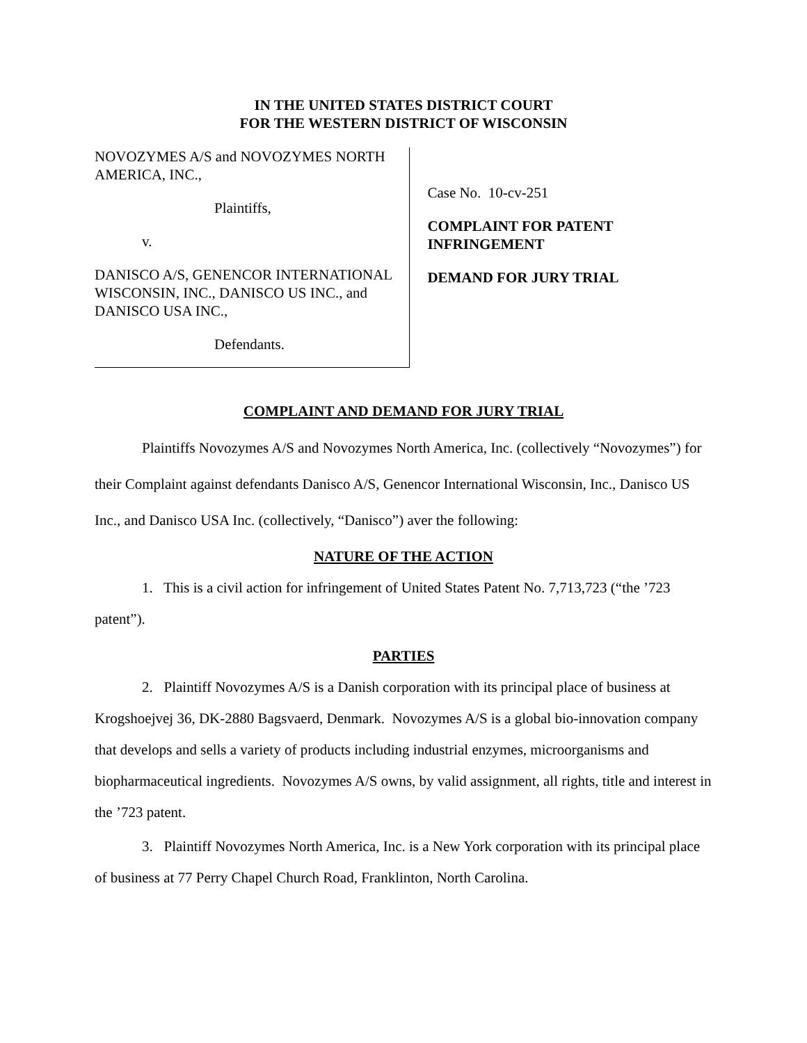IN THE UNITED STATES DISTRICT COURT
FOR THE WESTERN DISTRICT OF WISCONSIN
NOVOZYMES A/S and NOVOZYMES NORTH AMERICA, INC.,
Plaintiffs,
v.
DANISCO A/S, GENENCOR INTERNATIONAL WISCONSIN, INC., DANISCO US INC., and DANISCO USA INC.,
Defendants.
Case No. 10-cv-251
COMPLAINT FOR PATENT INFRINGEMENT
DEMAND FOR JURY TRIAL
COMPLAINT AND DEMAND FOR JURY TRIAL
Plaintiffs Novozymes A/S and Novozymes North America, Inc. (collectively “Novozymes”) for their Complaint against defendants Danisco A/S, Genencor International Wisconsin, Inc., Danisco US Inc., and Danisco USA Inc. (collectively, “Danisco”) aver the following:
NATURE OF THE ACTION
1. This is a civil action for infringement of United States Patent No. 7,713,723 (“the ’723 patent”).
PARTIES
2. Plaintiff Novozymes A/S is a Danish corporation with its principal place of business at Krogshoejvej 36, DK-2880 Bagsvaerd, Denmark. Novozymes A/S is a global bio-innovation company that develops and sells a variety of products including industrial enzymes, microorganisms and biopharmaceutical ingredients. Novozymes A/S owns, by valid assignment, all rights, title and interest in the ’723 patent.
3. Plaintiff Novozymes North America, Inc. is a New York corporation with its principal place of business at 77 Perry Chapel Church Road, Franklinton, North Carolina.